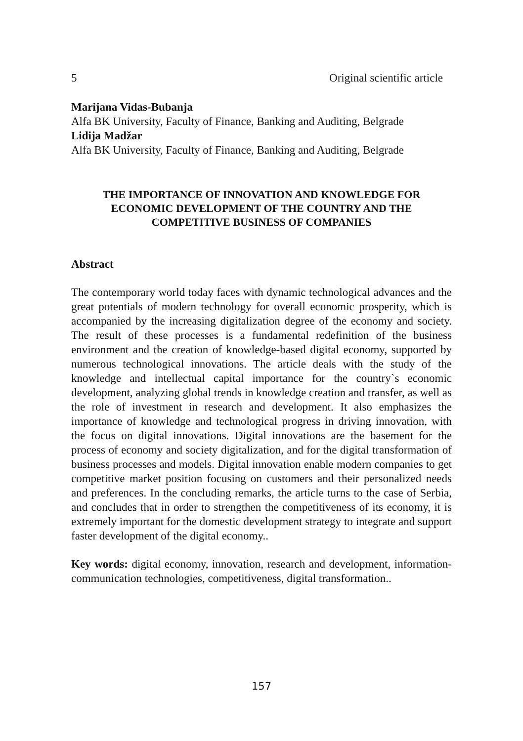5 Original scientific article
Marijana Vidas-Bubanja
Alfa BK University, Faculty of Finance, Banking and Auditing, Belgrade
Lidija Madžar
Alfa BK University, Faculty of Finance, Banking and Auditing, Belgrade
THE IMPORTANCE OF INNOVATION AND KNOWLEDGE FOR
ECONOMIC DEVELOPMENT OF THE COUNTRY AND THE
COMPETITIVE BUSINESS OF COMPANIES
Abstract
The contemporary world today faces with dynamic technological advances and the great potentials of modern technology for overall economic prosperity, which is accompanied by the increasing digitalization degree of the economy and society. The result of these processes is a fundamental redefinition of the business environment and the creation of knowledge-based digital economy, supported by numerous technological innovations. The article deals with the study of the knowledge and intellectual capital importance for the country`s economic development, analyzing global trends in knowledge creation and transfer, as well as the role of investment in research and development. It also emphasizes the importance of knowledge and technological progress in driving innovation, with the focus on digital innovations. Digital innovations are the basement for the process of economy and society digitalization, and for the digital transformation of business processes and models. Digital innovation enable modern companies to get competitive market position focusing on customers and their personalized needs and preferences. In the concluding remarks, the article turns to the case of Serbia, and concludes that in order to strengthen the competitiveness of its economy, it is extremely important for the domestic development strategy to integrate and support faster development of the digital economy..
Key words: digital economy, innovation, research and development, information-communication technologies, competitiveness, digital transformation..
157